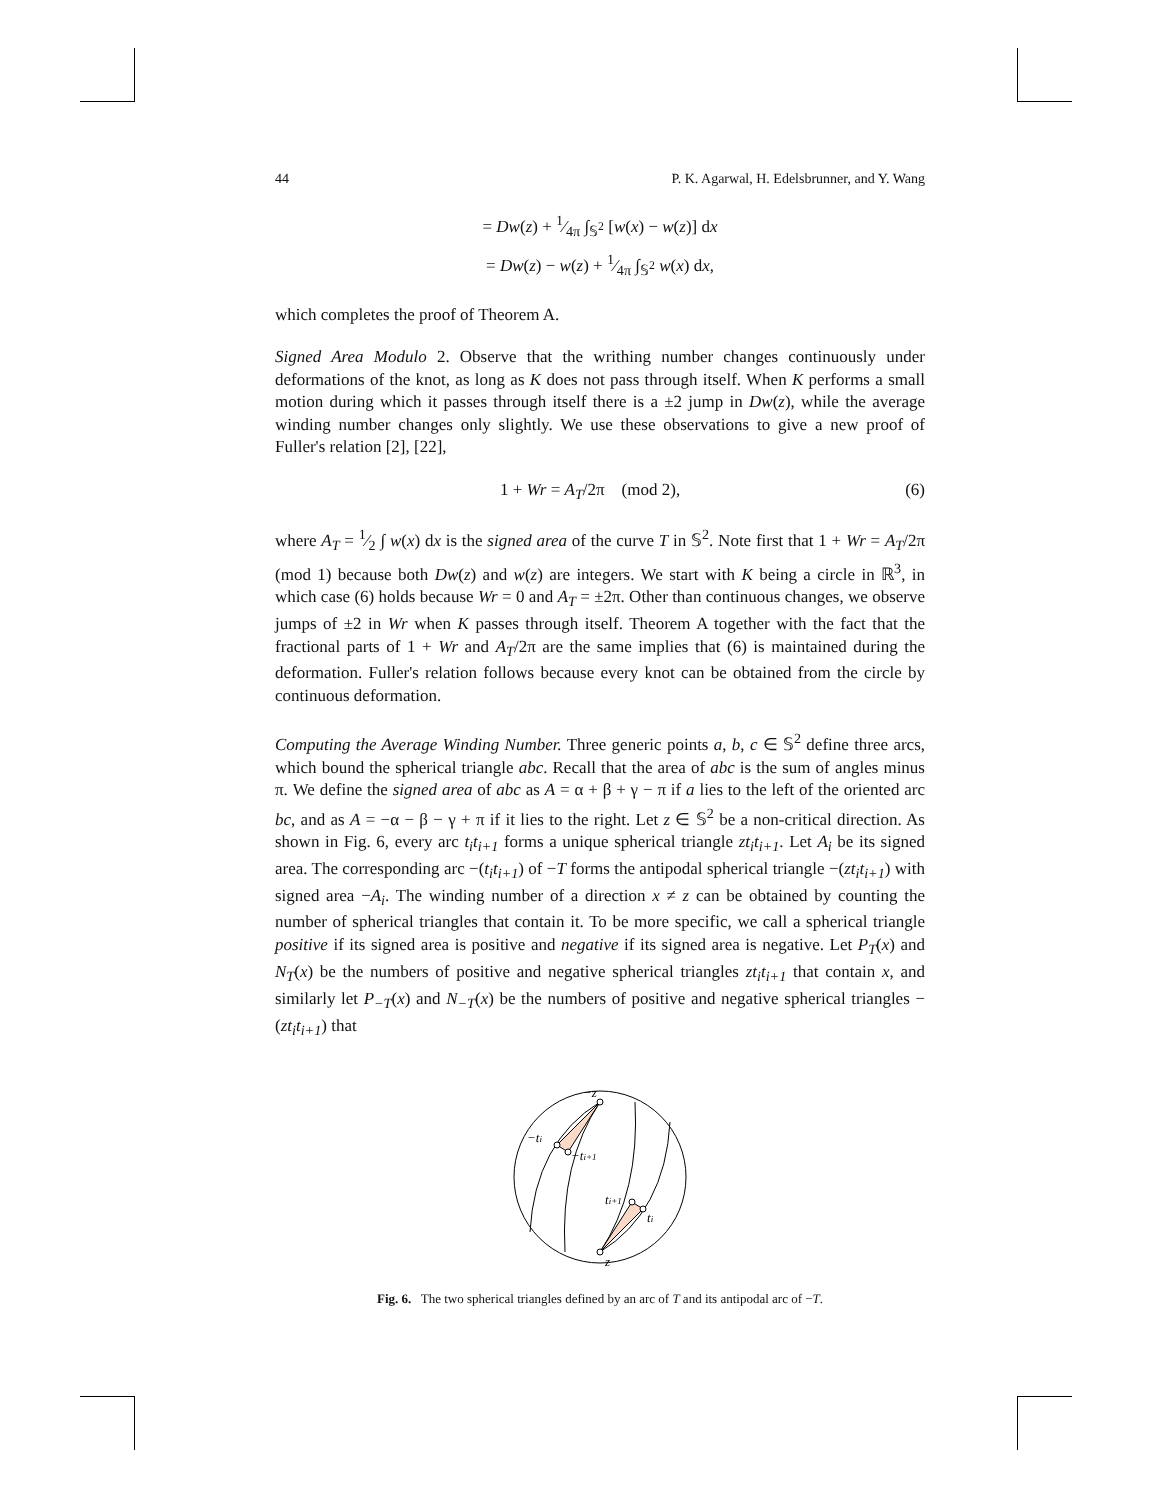44 P. K. Agarwal, H. Edelsbrunner, and Y. Wang
= Dw(z) + 1⁄4π ∫<sub>𝕊<sup>2</sup></sub> [w(x) − w(z)] dx
= Dw(z) − w(z) + 1⁄4π ∫<sub>𝕊<sup>2</sup></sub> w(x) dx,
which completes the proof of Theorem A.
Signed Area Modulo 2. Observe that the writhing number changes continuously under deformations of the knot, as long as K does not pass through itself. When K performs a small motion during which it passes through itself there is a ±2 jump in Dw(z), while the average winding number changes only slightly. We use these observations to give a new proof of Fuller's relation [2], [22],
1 + Wr = A<sub>T</sub>/2π (mod 2), (6)
where A<sub>T</sub> = 1⁄2 ∫ w(x) dx is the signed area of the curve T in 𝕊<sup>2</sup>. Note first that 1 + Wr = A<sub>T</sub>/2π (mod 1) because both Dw(z) and w(z) are integers. We start with K being a circle in ℝ<sup>3</sup>, in which case (6) holds because Wr = 0 and A<sub>T</sub> = ±2π. Other than continuous changes, we observe jumps of ±2 in Wr when K passes through itself. Theorem A together with the fact that the fractional parts of 1 + Wr and A<sub>T</sub>/2π are the same implies that (6) is maintained during the deformation. Fuller's relation follows because every knot can be obtained from the circle by continuous deformation.
Computing the Average Winding Number. Three generic points a, b, c ∈ 𝕊<sup>2</sup> define three arcs, which bound the spherical triangle abc. Recall that the area of abc is the sum of angles minus π. We define the signed area of abc as A = α + β + γ − π if a lies to the left of the oriented arc bc, and as A = −α − β − γ + π if it lies to the right. Let z ∈ 𝕊<sup>2</sup> be a non-critical direction. As shown in Fig. 6, every arc t<sub>i</sub>t<sub>i+1</sub> forms a unique spherical triangle zt<sub>i</sub>t<sub>i+1</sub>. Let A<sub>i</sub> be its signed area. The corresponding arc −(t<sub>i</sub>t<sub>i+1</sub>) of −T forms the antipodal spherical triangle −(zt<sub>i</sub>t<sub>i+1</sub>) with signed area −A<sub>i</sub>. The winding number of a direction x ≠ z can be obtained by counting the number of spherical triangles that contain it. To be more specific, we call a spherical triangle positive if its signed area is positive and negative if its signed area is negative. Let P<sub>T</sub>(x) and N<sub>T</sub>(x) be the numbers of positive and negative spherical triangles zt<sub>i</sub>t<sub>i+1</sub> that contain x, and similarly let P<sub>−T</sub>(x) and N<sub>−T</sub>(x) be the numbers of positive and negative spherical triangles −(zt<sub>i</sub>t<sub>i+1</sub>) that
−z
−ti
−ti+1
ti+1
ti
z
Fig. 6. The two spherical triangles defined by an arc of T and its antipodal arc of −T.